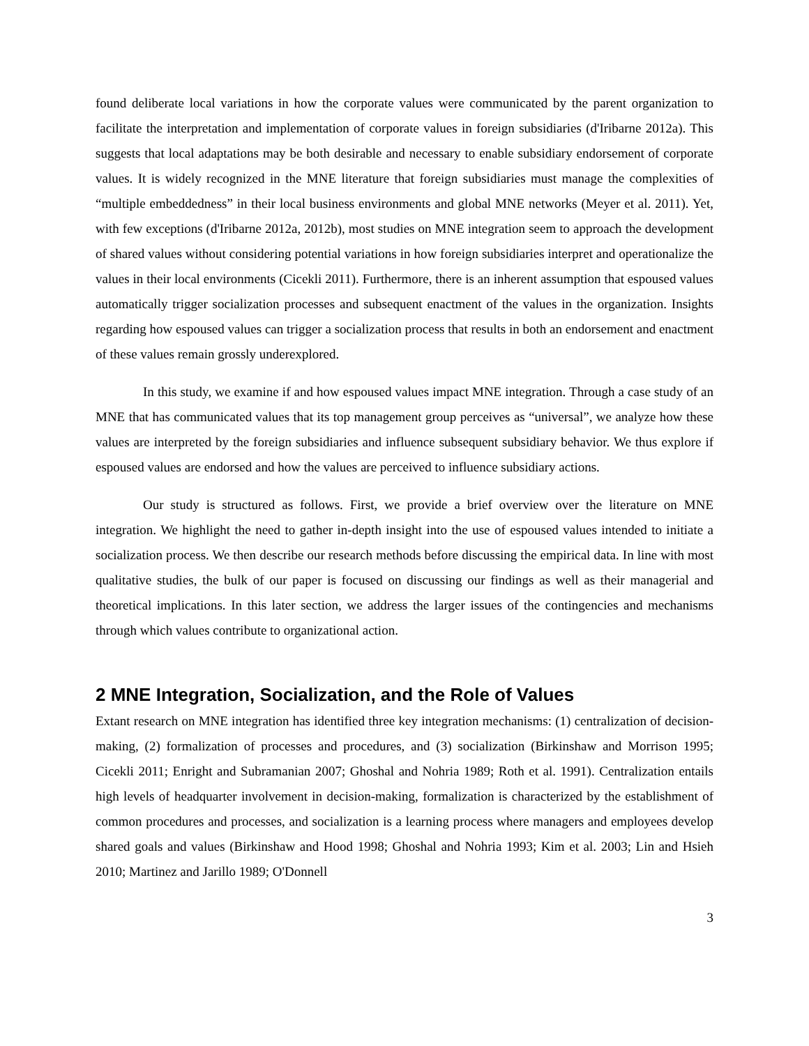found deliberate local variations in how the corporate values were communicated by the parent organization to facilitate the interpretation and implementation of corporate values in foreign subsidiaries (d'Iribarne 2012a). This suggests that local adaptations may be both desirable and necessary to enable subsidiary endorsement of corporate values. It is widely recognized in the MNE literature that foreign subsidiaries must manage the complexities of “multiple embeddedness” in their local business environments and global MNE networks (Meyer et al. 2011). Yet, with few exceptions (d'Iribarne 2012a, 2012b), most studies on MNE integration seem to approach the development of shared values without considering potential variations in how foreign subsidiaries interpret and operationalize the values in their local environments (Cicekli 2011). Furthermore, there is an inherent assumption that espoused values automatically trigger socialization processes and subsequent enactment of the values in the organization. Insights regarding how espoused values can trigger a socialization process that results in both an endorsement and enactment of these values remain grossly underexplored.
In this study, we examine if and how espoused values impact MNE integration. Through a case study of an MNE that has communicated values that its top management group perceives as “universal”, we analyze how these values are interpreted by the foreign subsidiaries and influence subsequent subsidiary behavior. We thus explore if espoused values are endorsed and how the values are perceived to influence subsidiary actions.
Our study is structured as follows. First, we provide a brief overview over the literature on MNE integration. We highlight the need to gather in-depth insight into the use of espoused values intended to initiate a socialization process. We then describe our research methods before discussing the empirical data. In line with most qualitative studies, the bulk of our paper is focused on discussing our findings as well as their managerial and theoretical implications. In this later section, we address the larger issues of the contingencies and mechanisms through which values contribute to organizational action.
2 MNE Integration, Socialization, and the Role of Values
Extant research on MNE integration has identified three key integration mechanisms: (1) centralization of decision-making, (2) formalization of processes and procedures, and (3) socialization (Birkinshaw and Morrison 1995; Cicekli 2011; Enright and Subramanian 2007; Ghoshal and Nohria 1989; Roth et al. 1991). Centralization entails high levels of headquarter involvement in decision-making, formalization is characterized by the establishment of common procedures and processes, and socialization is a learning process where managers and employees develop shared goals and values (Birkinshaw and Hood 1998; Ghoshal and Nohria 1993; Kim et al. 2003; Lin and Hsieh 2010; Martinez and Jarillo 1989; O'Donnell
3